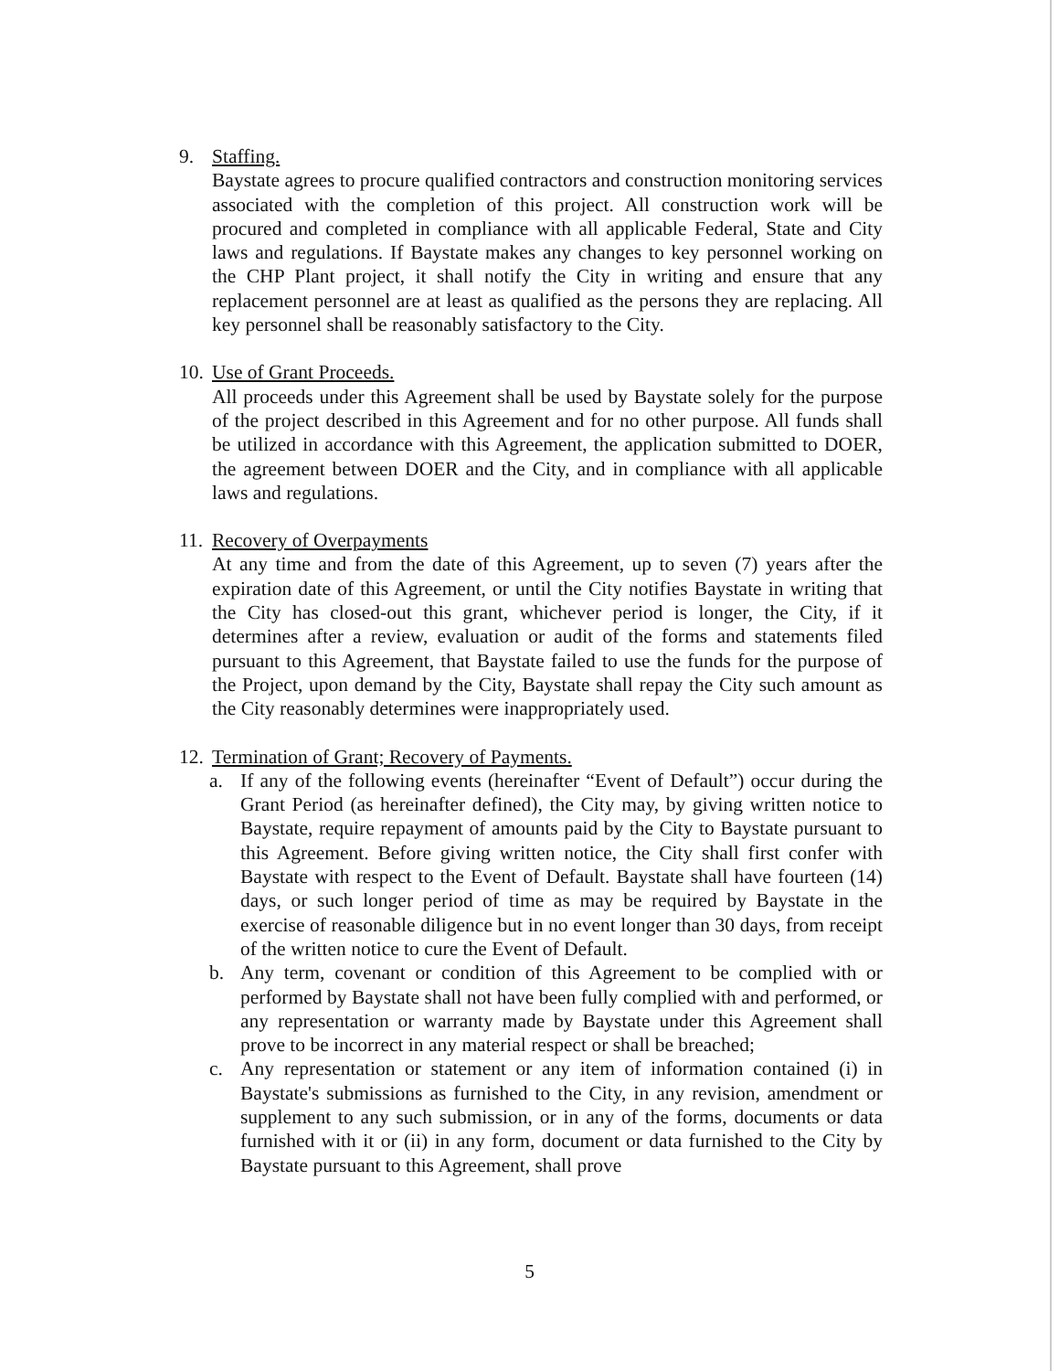9. Staffing.
Baystate agrees to procure qualified contractors and construction monitoring services associated with the completion of this project. All construction work will be procured and completed in compliance with all applicable Federal, State and City laws and regulations. If Baystate makes any changes to key personnel working on the CHP Plant project, it shall notify the City in writing and ensure that any replacement personnel are at least as qualified as the persons they are replacing. All key personnel shall be reasonably satisfactory to the City.
10.
Use of Grant Proceeds.
All proceeds under this Agreement shall be used by Baystate solely for the purpose of the project described in this Agreement and for no other purpose. All funds shall be utilized in accordance with this Agreement, the application submitted to DOER, the agreement between DOER and the City, and in compliance with all applicable laws and regulations.
11.
Recovery of Overpayments
At any time and from the date of this Agreement, up to seven (7) years after the expiration date of this Agreement, or until the City notifies Baystate in writing that the City has closed-out this grant, whichever period is longer, the City, if it determines after a review, evaluation or audit of the forms and statements filed pursuant to this Agreement, that Baystate failed to use the funds for the purpose of the Project, upon demand by the City, Baystate shall repay the City such amount as the City reasonably determines were inappropriately used.
12.
Termination of Grant; Recovery of Payments.
a. If any of the following events (hereinafter “Event of Default”) occur during the Grant Period (as hereinafter defined), the City may, by giving written notice to Baystate, require repayment of amounts paid by the City to Baystate pursuant to this Agreement. Before giving written notice, the City shall first confer with Baystate with respect to the Event of Default. Baystate shall have fourteen (14) days, or such longer period of time as may be required by Baystate in the exercise of reasonable diligence but in no event longer than 30 days, from receipt of the written notice to cure the Event of Default.
b. Any term, covenant or condition of this Agreement to be complied with or performed by Baystate shall not have been fully complied with and performed, or any representation or warranty made by Baystate under this Agreement shall prove to be incorrect in any material respect or shall be breached;
c. Any representation or statement or any item of information contained (i) in Baystate's submissions as furnished to the City, in any revision, amendment or supplement to any such submission, or in any of the forms, documents or data furnished with it or (ii) in any form, document or data furnished to the City by Baystate pursuant to this Agreement, shall prove
5